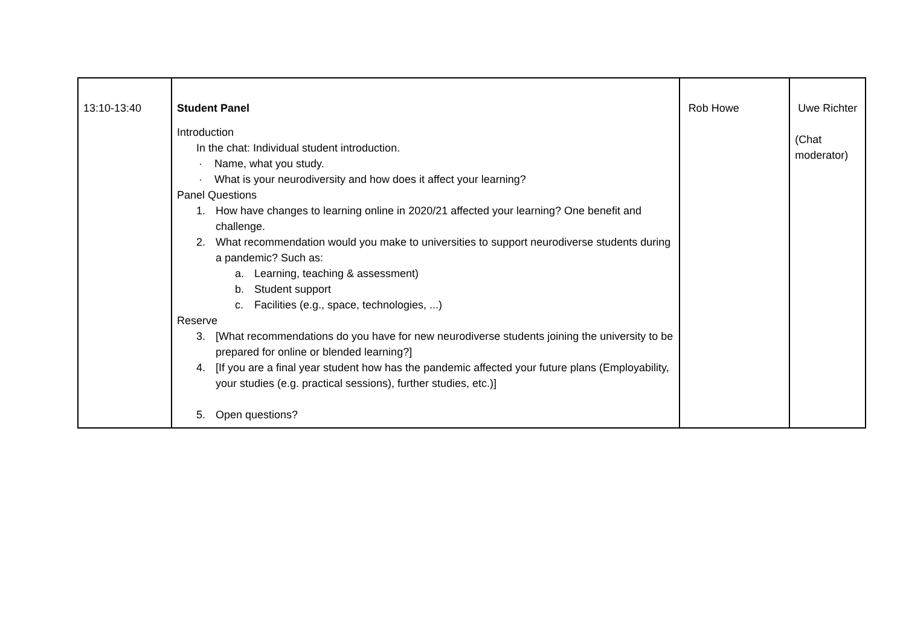| 13:10-13:40 | Student Panel Introduction In the chat: Individual student introduction. · Name, what you study. · What is your neurodiversity and how does it affect your learning? Panel Questions 1. How have changes to learning online in 2020/21 affected your learning? One benefit and challenge. 2. What recommendation would you make to universities to support neurodiverse students during a pandemic? Such as: a. Learning, teaching & assessment) b. Student support c. Facilities (e.g., space, technologies, ...) Reserve 3. [What recommendations do you have for new neurodiverse students joining the university to be prepared for online or blended learning?] 4. [If you are a final year student how has the pandemic affected your future plans (Employability, your studies (e.g. practical sessions), further studies, etc.)] 5. Open questions? | Rob Howe | Uwe Richter (Chat moderator) |